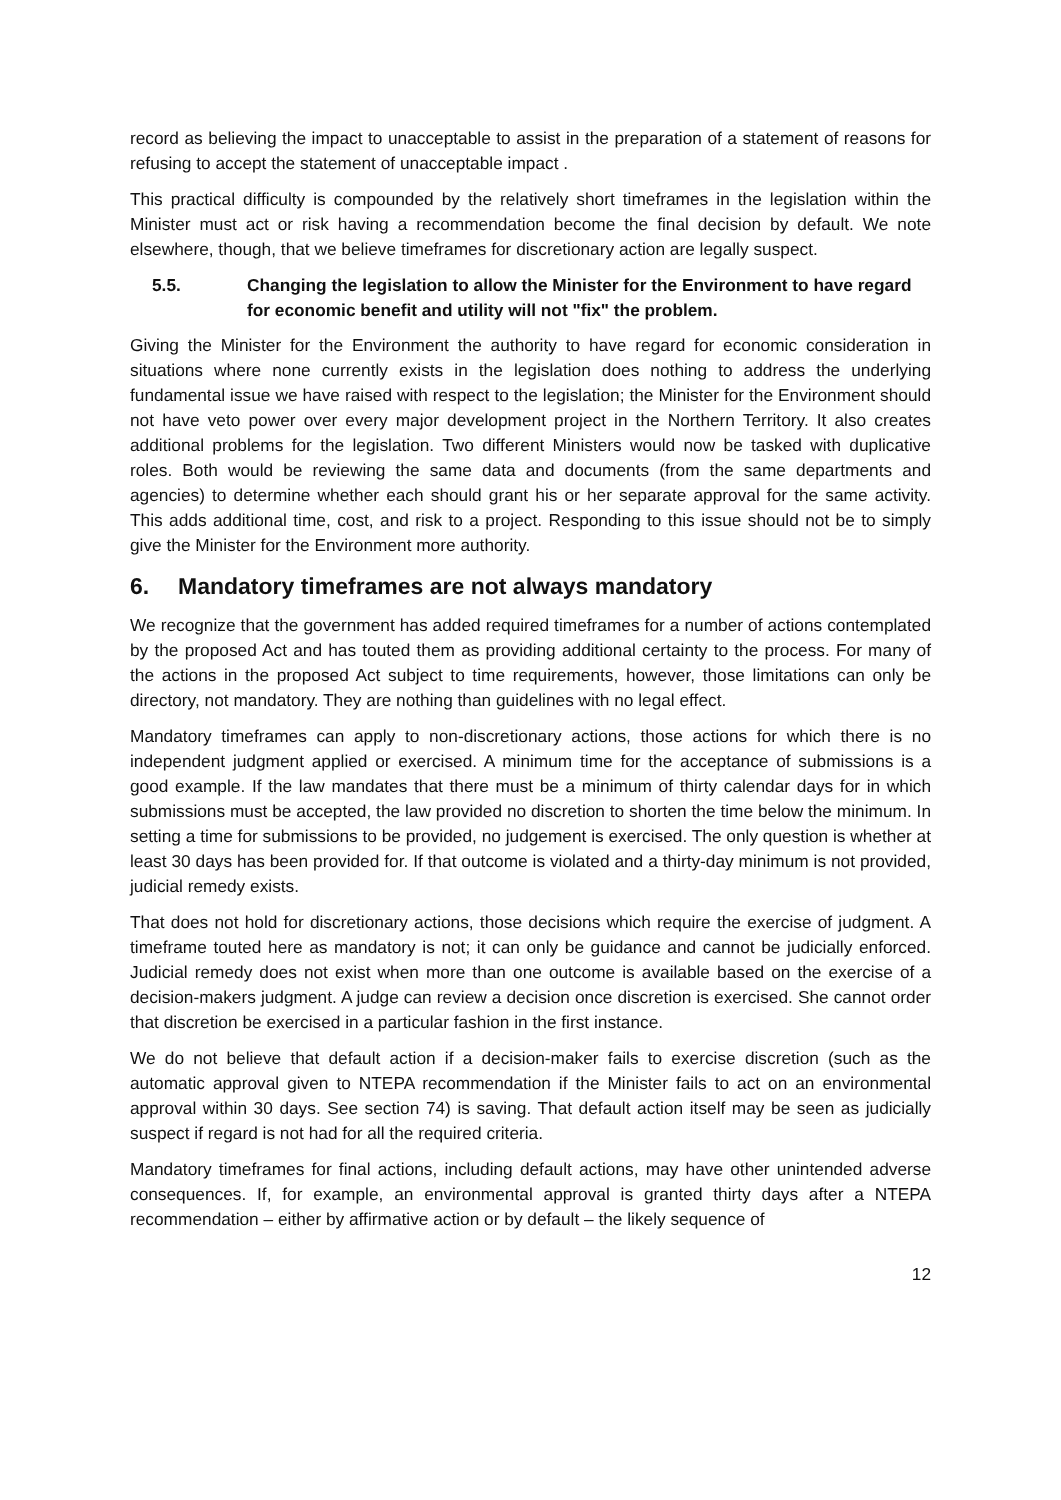record as believing the impact to unacceptable to assist in the preparation of a statement of reasons for refusing to accept the statement of unacceptable impact .
This practical difficulty is compounded by the relatively short timeframes in the legislation within the Minister must act or risk having a recommendation become the final decision by default. We note elsewhere, though, that we believe timeframes for discretionary action are legally suspect.
5.5. Changing the legislation to allow the Minister for the Environment to have regard for economic benefit and utility will not "fix" the problem.
Giving the Minister for the Environment the authority to have regard for economic consideration in situations where none currently exists in the legislation does nothing to address the underlying fundamental issue we have raised with respect to the legislation; the Minister for the Environment should not have veto power over every major development project in the Northern Territory. It also creates additional problems for the legislation. Two different Ministers would now be tasked with duplicative roles. Both would be reviewing the same data and documents (from the same departments and agencies) to determine whether each should grant his or her separate approval for the same activity. This adds additional time, cost, and risk to a project. Responding to this issue should not be to simply give the Minister for the Environment more authority.
6. Mandatory timeframes are not always mandatory
We recognize that the government has added required timeframes for a number of actions contemplated by the proposed Act and has touted them as providing additional certainty to the process. For many of the actions in the proposed Act subject to time requirements, however, those limitations can only be directory, not mandatory. They are nothing than guidelines with no legal effect.
Mandatory timeframes can apply to non-discretionary actions, those actions for which there is no independent judgment applied or exercised. A minimum time for the acceptance of submissions is a good example. If the law mandates that there must be a minimum of thirty calendar days for in which submissions must be accepted, the law provided no discretion to shorten the time below the minimum. In setting a time for submissions to be provided, no judgement is exercised. The only question is whether at least 30 days has been provided for. If that outcome is violated and a thirty-day minimum is not provided, judicial remedy exists.
That does not hold for discretionary actions, those decisions which require the exercise of judgment. A timeframe touted here as mandatory is not; it can only be guidance and cannot be judicially enforced. Judicial remedy does not exist when more than one outcome is available based on the exercise of a decision-makers judgment. A judge can review a decision once discretion is exercised. She cannot order that discretion be exercised in a particular fashion in the first instance.
We do not believe that default action if a decision-maker fails to exercise discretion (such as the automatic approval given to NTEPA recommendation if the Minister fails to act on an environmental approval within 30 days. See section 74) is saving. That default action itself may be seen as judicially suspect if regard is not had for all the required criteria.
Mandatory timeframes for final actions, including default actions, may have other unintended adverse consequences. If, for example, an environmental approval is granted thirty days after a NTEPA recommendation – either by affirmative action or by default – the likely sequence of
12